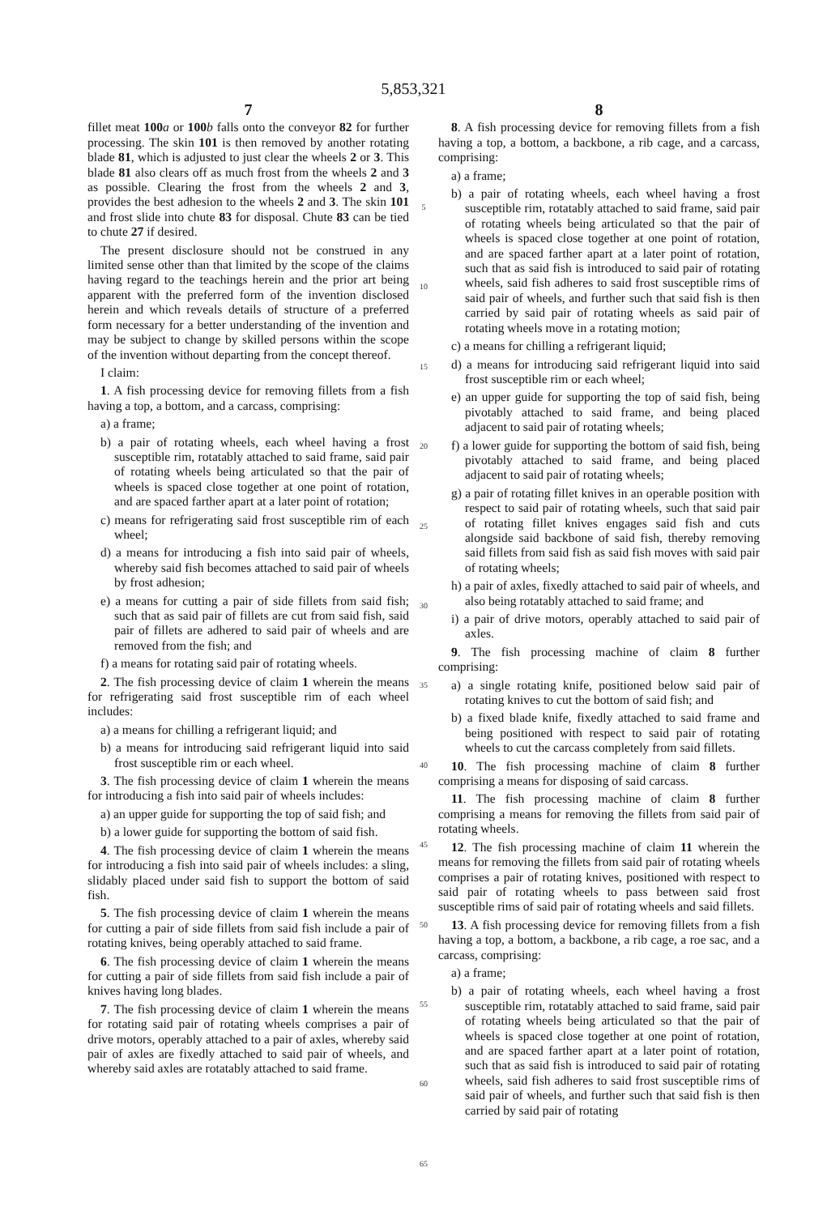5,853,321
7
fillet meat 100 a or 100 b falls onto the conveyor 82 for further processing. The skin 101 is then removed by another rotating blade 81, which is adjusted to just clear the wheels 2 or 3. This blade 81 also clears off as much frost from the wheels 2 and 3 as possible. Clearing the frost from the wheels 2 and 3, provides the best adhesion to the wheels 2 and 3. The skin 101 and frost slide into chute 83 for disposal. Chute 83 can be tied to chute 27 if desired.
The present disclosure should not be construed in any limited sense other than that limited by the scope of the claims having regard to the teachings herein and the prior art being apparent with the preferred form of the invention disclosed herein and which reveals details of structure of a preferred form necessary for a better understanding of the invention and may be subject to change by skilled persons within the scope of the invention without departing from the concept thereof.
I claim:
1. A fish processing device for removing fillets from a fish having a top, a bottom, and a carcass, comprising:
a) a frame;
b) a pair of rotating wheels, each wheel having a frost susceptible rim, rotatably attached to said frame, said pair of rotating wheels being articulated so that the pair of wheels is spaced close together at one point of rotation, and are spaced farther apart at a later point of rotation;
c) means for refrigerating said frost susceptible rim of each wheel;
d) a means for introducing a fish into said pair of wheels, whereby said fish becomes attached to said pair of wheels by frost adhesion;
e) a means for cutting a pair of side fillets from said fish; such that as said pair of fillets are cut from said fish, said pair of fillets are adhered to said pair of wheels and are removed from the fish; and
f) a means for rotating said pair of rotating wheels.
2. The fish processing device of claim 1 wherein the means for refrigerating said frost susceptible rim of each wheel includes:
a) a means for chilling a refrigerant liquid; and
b) a means for introducing said refrigerant liquid into said frost susceptible rim or each wheel.
3. The fish processing device of claim 1 wherein the means for introducing a fish into said pair of wheels includes:
a) an upper guide for supporting the top of said fish; and
b) a lower guide for supporting the bottom of said fish.
4. The fish processing device of claim 1 wherein the means for introducing a fish into said pair of wheels includes: a sling, slidably placed under said fish to support the bottom of said fish.
5. The fish processing device of claim 1 wherein the means for cutting a pair of side fillets from said fish include a pair of rotating knives, being operably attached to said frame.
6. The fish processing device of claim 1 wherein the means for cutting a pair of side fillets from said fish include a pair of knives having long blades.
7. The fish processing device of claim 1 wherein the means for rotating said pair of rotating wheels comprises a pair of drive motors, operably attached to a pair of axles, whereby said pair of axles are fixedly attached to said pair of wheels, and whereby said axles are rotatably attached to said frame.
5
10
15
20
25
30
35
40
45
50
55
60
65
8
8. A fish processing device for removing fillets from a fish having a top, a bottom, a backbone, a rib cage, and a carcass, comprising:
a) a frame;
b) a pair of rotating wheels, each wheel having a frost susceptible rim, rotatably attached to said frame, said pair of rotating wheels being articulated so that the pair of wheels is spaced close together at one point of rotation, and are spaced farther apart at a later point of rotation, such that as said fish is introduced to said pair of rotating wheels, said fish adheres to said frost susceptible rims of said pair of wheels, and further such that said fish is then carried by said pair of rotating wheels as said pair of rotating wheels move in a rotating motion;
c) a means for chilling a refrigerant liquid;
d) a means for introducing said refrigerant liquid into said frost susceptible rim or each wheel;
e) an upper guide for supporting the top of said fish, being pivotably attached to said frame, and being placed adjacent to said pair of rotating wheels;
f) a lower guide for supporting the bottom of said fish, being pivotably attached to said frame, and being placed adjacent to said pair of rotating wheels;
g) a pair of rotating fillet knives in an operable position with respect to said pair of rotating wheels, such that said pair of rotating fillet knives engages said fish and cuts alongside said backbone of said fish, thereby removing said fillets from said fish as said fish moves with said pair of rotating wheels;
h) a pair of axles, fixedly attached to said pair of wheels, and also being rotatably attached to said frame; and
i) a pair of drive motors, operably attached to said pair of axles.
9. The fish processing machine of claim 8 further comprising:
a) a single rotating knife, positioned below said pair of rotating knives to cut the bottom of said fish; and
b) a fixed blade knife, fixedly attached to said frame and being positioned with respect to said pair of rotating wheels to cut the carcass completely from said fillets.
10. The fish processing machine of claim 8 further comprising a means for disposing of said carcass.
11. The fish processing machine of claim 8 further comprising a means for removing the fillets from said pair of rotating wheels.
12. The fish processing machine of claim 11 wherein the means for removing the fillets from said pair of rotating wheels comprises a pair of rotating knives, positioned with respect to said pair of rotating wheels to pass between said frost susceptible rims of said pair of rotating wheels and said fillets.
13. A fish processing device for removing fillets from a fish having a top, a bottom, a backbone, a rib cage, a roe sac, and a carcass, comprising:
a) a frame;
b) a pair of rotating wheels, each wheel having a frost susceptible rim, rotatably attached to said frame, said pair of rotating wheels being articulated so that the pair of wheels is spaced close together at one point of rotation, and are spaced farther apart at a later point of rotation, such that as said fish is introduced to said pair of rotating wheels, said fish adheres to said frost susceptible rims of said pair of wheels, and further such that said fish is then carried by said pair of rotating